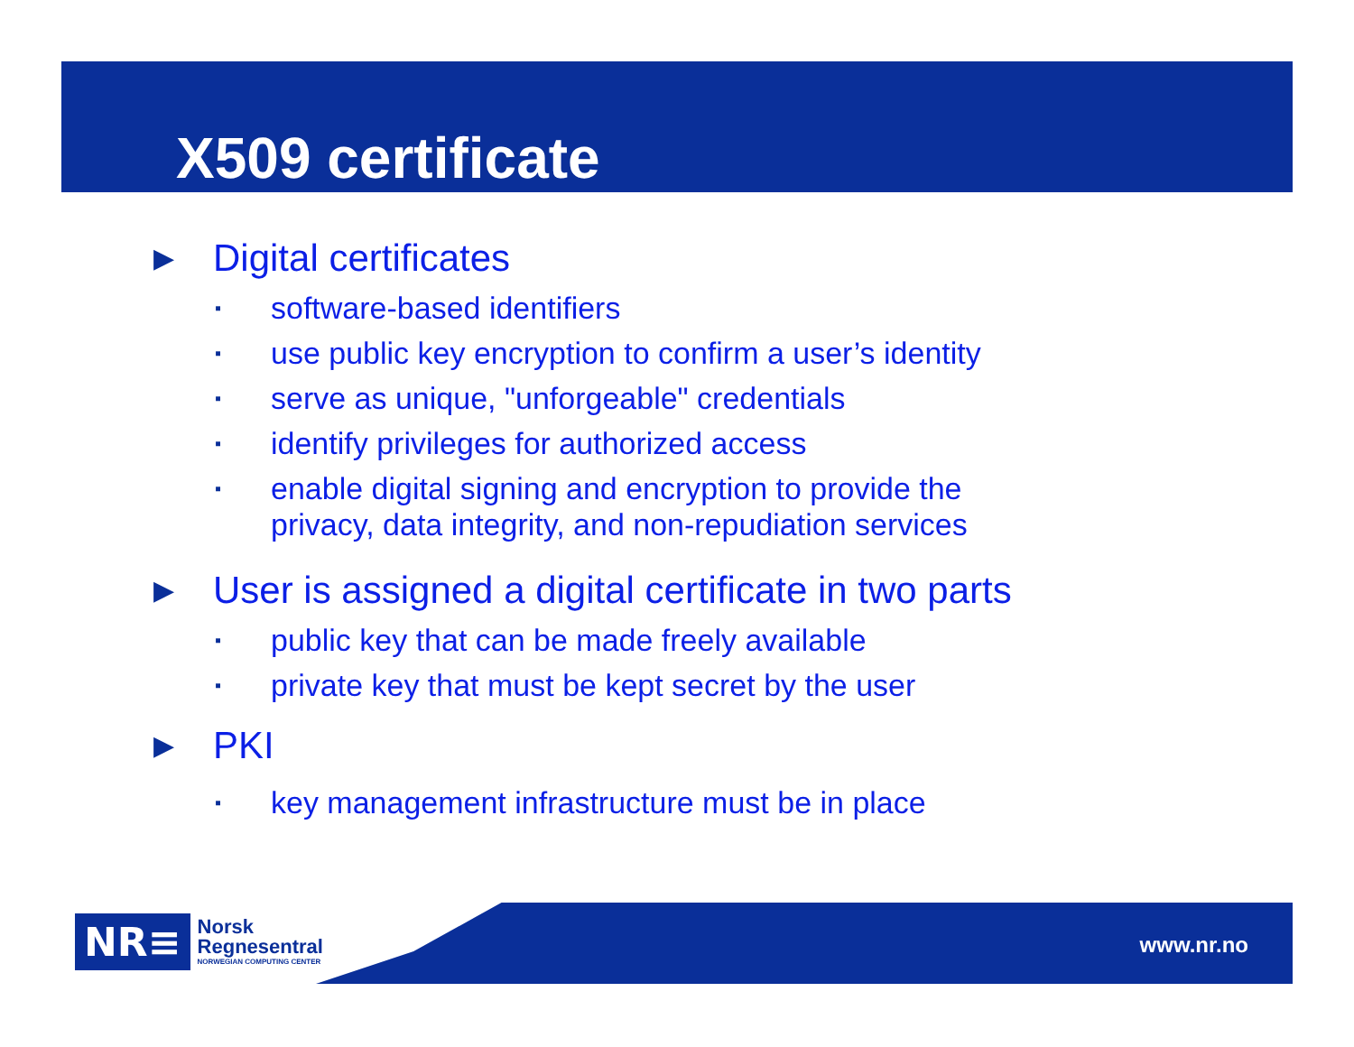X509 certificate
▶ Digital certificates
▪ software-based identifiers
▪ use public key encryption to confirm a user’s identity
▪ serve as unique, "unforgeable" credentials
▪ identify privileges for authorized access
▪ enable digital signing and encryption to provide the
privacy, data integrity, and non-repudiation services
▶ User is assigned a digital certificate in two parts
▪ public key that can be made freely available
▪ private key that must be kept secret by the user
▶ PKI
▪ key management infrastructure must be in place
NR≡
Norsk
Regnesentral
NORWEGIAN COMPUTING CENTER
www.nr.no